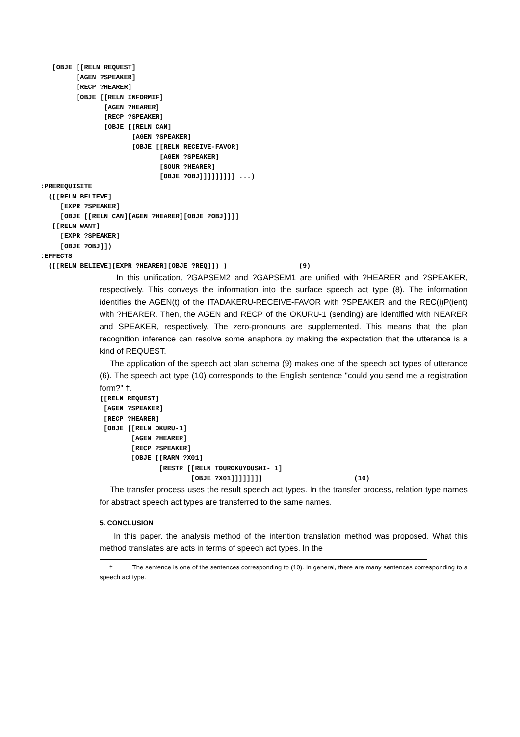[OBJE [[RELN REQUEST]
            [AGEN ?SPEAKER]
            [RECP ?HEARER]
            [OBJE [[RELN INFORMIF]
                   [AGEN ?HEARER]
                   [RECP ?SPEAKER]
                   [OBJE [[RELN CAN]
                          [AGEN ?SPEAKER]
                          [OBJE [[RELN RECEIVE-FAVOR]
                                 [AGEN ?SPEAKER]
                                 [SOUR ?HEARER]
                                 [OBJE ?OBJ]]]]]]]]] ...)
   :PREREQUISITE
     ([[RELN BELIEVE]
        [EXPR ?SPEAKER]
        [OBJE [[RELN CAN][AGEN ?HEARER][OBJE ?OBJ]]]]
      [[RELN WANT]
        [EXPR ?SPEAKER]
        [OBJE ?OBJ]])
   :EFFECTS
     ([[RELN BELIEVE][EXPR ?HEARER][OBJE ?REQ]]) )                  (9)
In this unification, ?GAPSEM2 and ?GAPSEM1 are unified with ?HEARER and ?SPEAKER, respectively. This conveys the information into the surface speech act type (8). The information identifies the AGEN(t) of the ITADAKERU-RECEIVE-FAVOR with ?SPEAKER and the REC(i)P(ient) with ?HEARER. Then, the AGEN and RECP of the OKURU-1 (sending) are identified with NEARER and SPEAKER, respectively. The zero-pronouns are supplemented. This means that the plan recognition inference can resolve some anaphora by making the expectation that the utterance is a kind of REQUEST.
The application of the speech act plan schema (9) makes one of the speech act types of utterance (6). The speech act type (10) corresponds to the English sentence "could you send me a registration form?" †.
[[RELN REQUEST]
 [AGEN ?SPEAKER]
 [RECP ?HEARER]
 [OBJE [[RELN OKURU-1]
        [AGEN ?HEARER]
        [RECP ?SPEAKER]
        [OBJE [[RARM ?X01]
               [RESTR [[RELN TOUROKUYOUSHI- 1]
                       [OBJE ?X01]]]]]]]]                       (10)
The transfer process uses the result speech act types. In the transfer process, relation type names for abstract speech act types are transferred to the same names.
5. CONCLUSION
In this paper, the analysis method of the intention translation method was proposed. What this method translates are acts in terms of speech act types. In the
† The sentence is one of the sentences corresponding to (10). In general, there are many sentences corresponding to a speech act type.